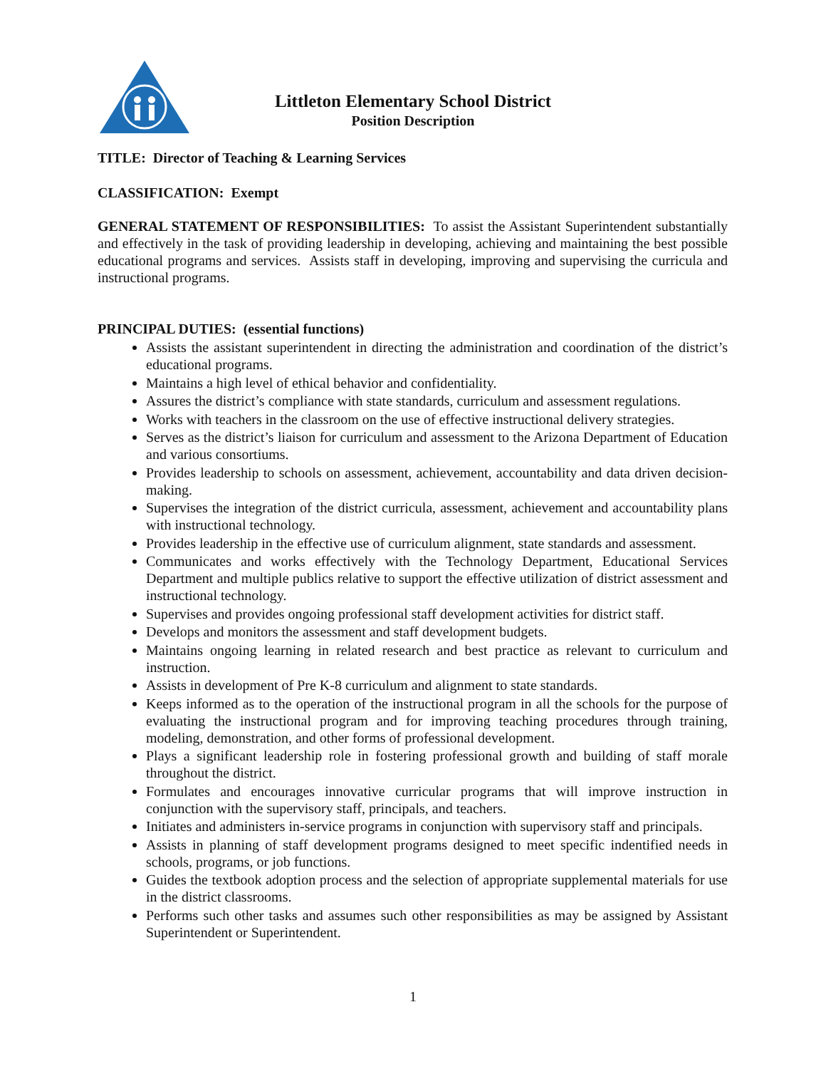Littleton Elementary School District
Position Description
TITLE: Director of Teaching & Learning Services
CLASSIFICATION: Exempt
GENERAL STATEMENT OF RESPONSIBILITIES: To assist the Assistant Superintendent substantially and effectively in the task of providing leadership in developing, achieving and maintaining the best possible educational programs and services. Assists staff in developing, improving and supervising the curricula and instructional programs.
PRINCIPAL DUTIES: (essential functions)
Assists the assistant superintendent in directing the administration and coordination of the district’s educational programs.
Maintains a high level of ethical behavior and confidentiality.
Assures the district’s compliance with state standards, curriculum and assessment regulations.
Works with teachers in the classroom on the use of effective instructional delivery strategies.
Serves as the district’s liaison for curriculum and assessment to the Arizona Department of Education and various consortiums.
Provides leadership to schools on assessment, achievement, accountability and data driven decision-making.
Supervises the integration of the district curricula, assessment, achievement and accountability plans with instructional technology.
Provides leadership in the effective use of curriculum alignment, state standards and assessment.
Communicates and works effectively with the Technology Department, Educational Services Department and multiple publics relative to support the effective utilization of district assessment and instructional technology.
Supervises and provides ongoing professional staff development activities for district staff.
Develops and monitors the assessment and staff development budgets.
Maintains ongoing learning in related research and best practice as relevant to curriculum and instruction.
Assists in development of Pre K-8 curriculum and alignment to state standards.
Keeps informed as to the operation of the instructional program in all the schools for the purpose of evaluating the instructional program and for improving teaching procedures through training, modeling, demonstration, and other forms of professional development.
Plays a significant leadership role in fostering professional growth and building of staff morale throughout the district.
Formulates and encourages innovative curricular programs that will improve instruction in conjunction with the supervisory staff, principals, and teachers.
Initiates and administers in-service programs in conjunction with supervisory staff and principals.
Assists in planning of staff development programs designed to meet specific indentified needs in schools, programs, or job functions.
Guides the textbook adoption process and the selection of appropriate supplemental materials for use in the district classrooms.
Performs such other tasks and assumes such other responsibilities as may be assigned by Assistant Superintendent or Superintendent.
1